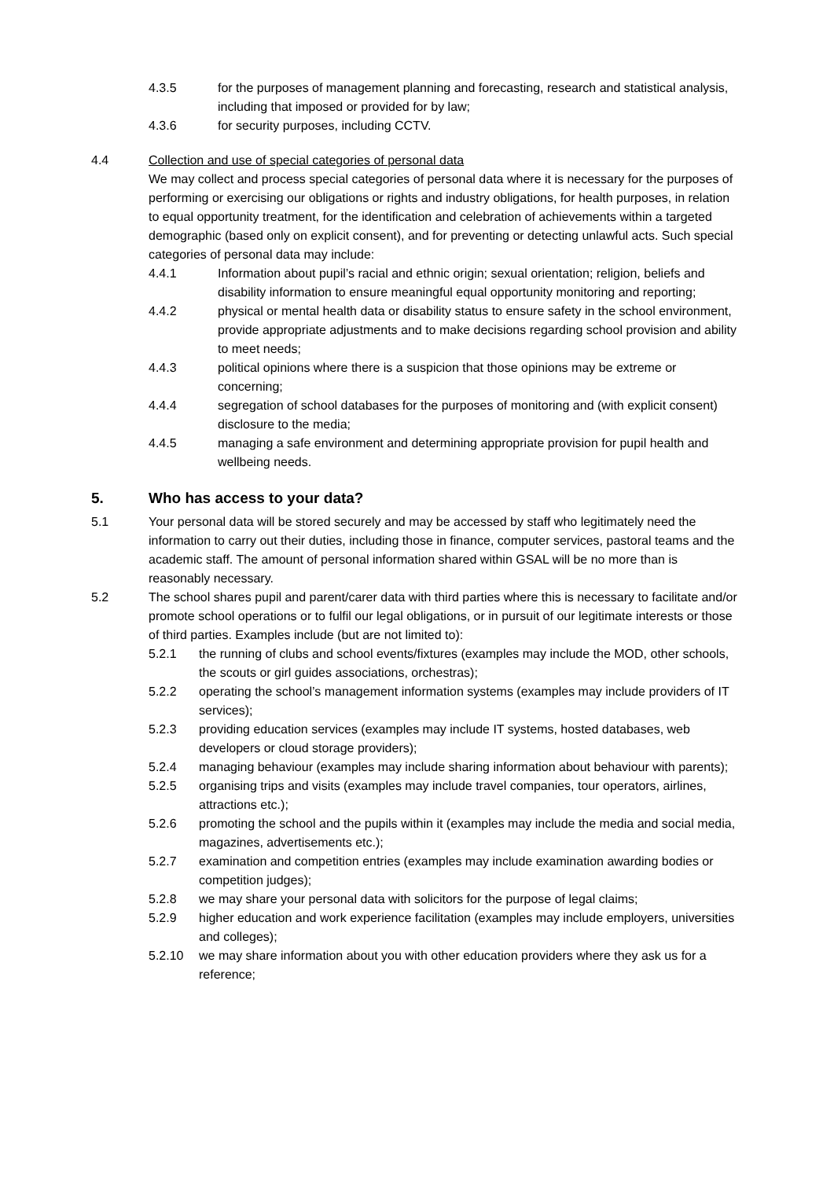4.3.5 for the purposes of management planning and forecasting, research and statistical analysis, including that imposed or provided for by law;
4.3.6 for security purposes, including CCTV.
4.4 Collection and use of special categories of personal data
We may collect and process special categories of personal data where it is necessary for the purposes of performing or exercising our obligations or rights and industry obligations, for health purposes, in relation to equal opportunity treatment, for the identification and celebration of achievements within a targeted demographic (based only on explicit consent), and for preventing or detecting unlawful acts. Such special categories of personal data may include:
4.4.1 Information about pupil’s racial and ethnic origin; sexual orientation; religion, beliefs and disability information to ensure meaningful equal opportunity monitoring and reporting;
4.4.2 physical or mental health data or disability status to ensure safety in the school environment, provide appropriate adjustments and to make decisions regarding school provision and ability to meet needs;
4.4.3 political opinions where there is a suspicion that those opinions may be extreme or concerning;
4.4.4 segregation of school databases for the purposes of monitoring and (with explicit consent) disclosure to the media;
4.4.5 managing a safe environment and determining appropriate provision for pupil health and wellbeing needs.
5. Who has access to your data?
5.1 Your personal data will be stored securely and may be accessed by staff who legitimately need the information to carry out their duties, including those in finance, computer services, pastoral teams and the academic staff. The amount of personal information shared within GSAL will be no more than is reasonably necessary.
5.2 The school shares pupil and parent/carer data with third parties where this is necessary to facilitate and/or promote school operations or to fulfil our legal obligations, or in pursuit of our legitimate interests or those of third parties. Examples include (but are not limited to):
5.2.1 the running of clubs and school events/fixtures (examples may include the MOD, other schools, the scouts or girl guides associations, orchestras);
5.2.2 operating the school’s management information systems (examples may include providers of IT services);
5.2.3 providing education services (examples may include IT systems, hosted databases, web developers or cloud storage providers);
5.2.4 managing behaviour (examples may include sharing information about behaviour with parents);
5.2.5 organising trips and visits (examples may include travel companies, tour operators, airlines, attractions etc.);
5.2.6 promoting the school and the pupils within it (examples may include the media and social media, magazines, advertisements etc.);
5.2.7 examination and competition entries (examples may include examination awarding bodies or competition judges);
5.2.8 we may share your personal data with solicitors for the purpose of legal claims;
5.2.9 higher education and work experience facilitation (examples may include employers, universities and colleges);
5.2.10 we may share information about you with other education providers where they ask us for a reference;